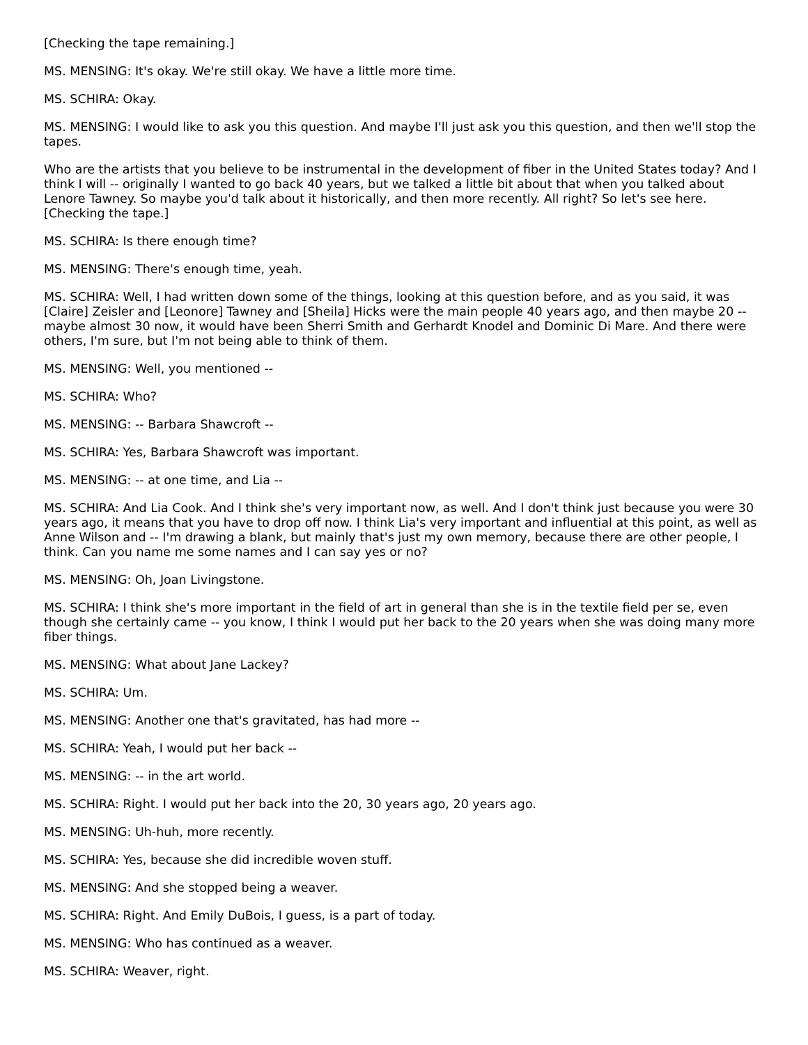[Checking the tape remaining.]
MS. MENSING: It's okay. We're still okay. We have a little more time.
MS. SCHIRA: Okay.
MS. MENSING: I would like to ask you this question. And maybe I'll just ask you this question, and then we'll stop the tapes.
Who are the artists that you believe to be instrumental in the development of fiber in the United States today? And I think I will -- originally I wanted to go back 40 years, but we talked a little bit about that when you talked about Lenore Tawney. So maybe you'd talk about it historically, and then more recently. All right? So let's see here. [Checking the tape.]
MS. SCHIRA: Is there enough time?
MS. MENSING: There's enough time, yeah.
MS. SCHIRA: Well, I had written down some of the things, looking at this question before, and as you said, it was [Claire] Zeisler and [Leonore] Tawney and [Sheila] Hicks were the main people 40 years ago, and then maybe 20 -- maybe almost 30 now, it would have been Sherri Smith and Gerhardt Knodel and Dominic Di Mare. And there were others, I'm sure, but I'm not being able to think of them.
MS. MENSING: Well, you mentioned --
MS. SCHIRA: Who?
MS. MENSING: -- Barbara Shawcroft --
MS. SCHIRA: Yes, Barbara Shawcroft was important.
MS. MENSING: -- at one time, and Lia --
MS. SCHIRA: And Lia Cook. And I think she's very important now, as well. And I don't think just because you were 30 years ago, it means that you have to drop off now. I think Lia's very important and influential at this point, as well as Anne Wilson and -- I'm drawing a blank, but mainly that's just my own memory, because there are other people, I think. Can you name me some names and I can say yes or no?
MS. MENSING: Oh, Joan Livingstone.
MS. SCHIRA: I think she's more important in the field of art in general than she is in the textile field per se, even though she certainly came -- you know, I think I would put her back to the 20 years when she was doing many more fiber things.
MS. MENSING: What about Jane Lackey?
MS. SCHIRA: Um.
MS. MENSING: Another one that's gravitated, has had more --
MS. SCHIRA: Yeah, I would put her back --
MS. MENSING: -- in the art world.
MS. SCHIRA: Right. I would put her back into the 20, 30 years ago, 20 years ago.
MS. MENSING: Uh-huh, more recently.
MS. SCHIRA: Yes, because she did incredible woven stuff.
MS. MENSING: And she stopped being a weaver.
MS. SCHIRA: Right. And Emily DuBois, I guess, is a part of today.
MS. MENSING: Who has continued as a weaver.
MS. SCHIRA: Weaver, right.